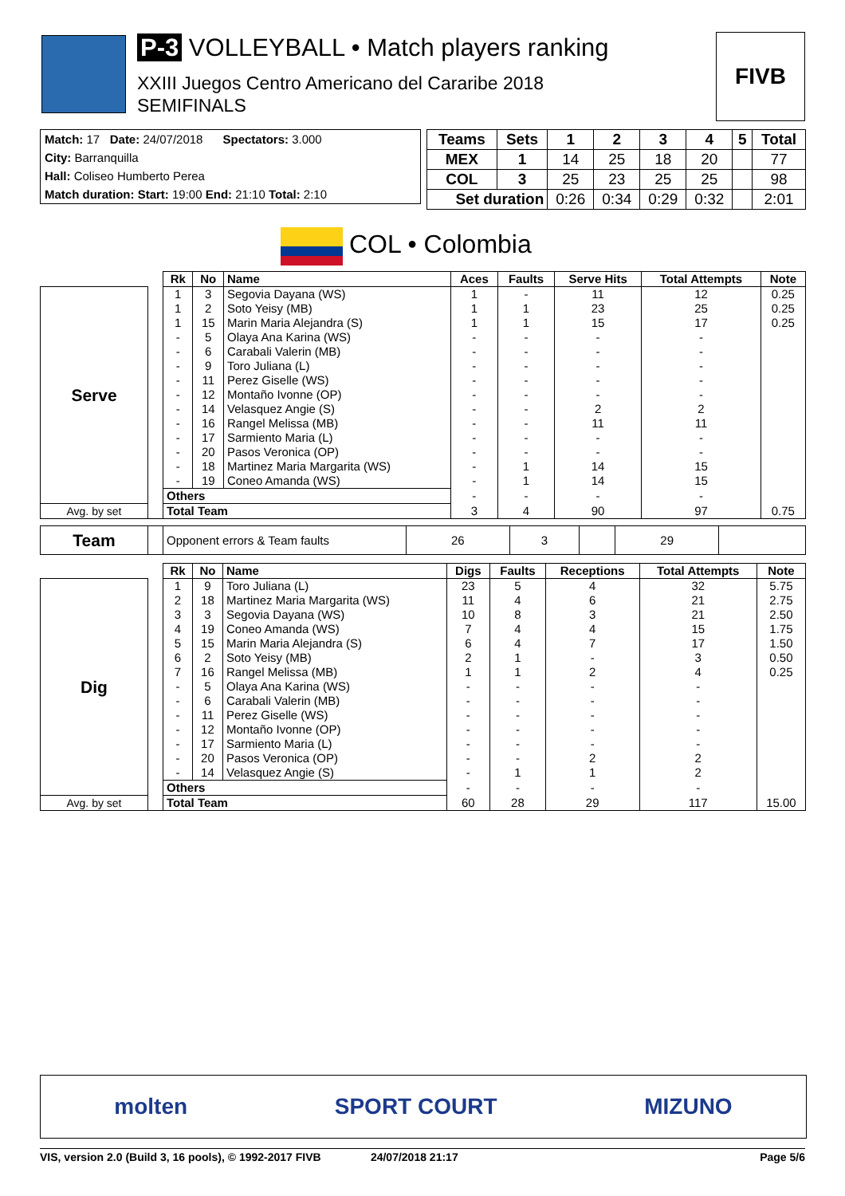P-3 VOLLEYBALL • Match players ranking
XXIII Juegos Centro Americano del Cararibe 2018
SEMIFINALS
FIVB
Match: 17 Date: 24/07/2018 Spectators: 3.000
City: Barranquilla
Hall: Coliseo Humberto Perea
Match duration: Start: 19:00 End: 21:10 Total: 2:10
| Teams | Sets | 1 | 2 | 3 | 4 | 5 | Total |
| --- | --- | --- | --- | --- | --- | --- | --- |
| MEX | 1 | 14 | 25 | 18 | 20 | | 77 |
| COL | 3 | 25 | 23 | 25 | 25 | | 98 |
| Set duration | | 0:26 | 0:34 | 0:29 | 0:32 | | 2:01 |
COL • Colombia
| | | Rk | No | Name | Aces | Faults | Serve Hits | Total Attempts | Note |
| Serve | | 1 | 3 | Segovia Dayana (WS) | 1 | - | 11 | 12 | 0.25 |
| | | 1 | 2 | Soto Yeisy (MB) | 1 | 1 | 23 | 25 | 0.25 |
| | | 1 | 15 | Marin Maria Alejandra (S) | 1 | 1 | 15 | 17 | 0.25 |
| | | - | 5 | Olaya Ana Karina (WS) | - | - | - | - | |
| | | - | 6 | Carabali Valerin (MB) | - | - | - | - | |
| | | - | 9 | Toro Juliana (L) | - | - | - | - | |
| | | - | 11 | Perez Giselle (WS) | - | - | - | - | |
| | | - | 12 | Montaño Ivonne (OP) | - | - | - | - | |
| | | - | 14 | Velasquez Angie (S) | - | - | 2 | 2 | |
| | | - | 16 | Rangel Melissa (MB) | - | - | 11 | 11 | |
| | | - | 17 | Sarmiento Maria (L) | - | - | - | - | |
| | | - | 20 | Pasos Veronica (OP) | - | - | - | - | |
| | | - | 18 | Martinez Maria Margarita (WS) | - | 1 | 14 | 15 | |
| | | - | 19 | Coneo Amanda (WS) | - | 1 | 14 | 15 | |
| | | Others | | | - | - | - | - | |
| Avg. by set | | Total Team | | | 3 | 4 | 90 | 97 | 0.75 |
| Team | | Opponent errors & Team faults | 26 | 3 | | 29 | |
| | | Rk | No | Name | Digs | Faults | Receptions | Total Attempts | Note |
| Dig | | 1 | 9 | Toro Juliana (L) | 23 | 5 | 4 | 32 | 5.75 |
| | | 2 | 18 | Martinez Maria Margarita (WS) | 11 | 4 | 6 | 21 | 2.75 |
| | | 3 | 3 | Segovia Dayana (WS) | 10 | 8 | 3 | 21 | 2.50 |
| | | 4 | 19 | Coneo Amanda (WS) | 7 | 4 | 4 | 15 | 1.75 |
| | | 5 | 15 | Marin Maria Alejandra (S) | 6 | 4 | 7 | 17 | 1.50 |
| | | 6 | 2 | Soto Yeisy (MB) | 2 | 1 | - | 3 | 0.50 |
| | | 7 | 16 | Rangel Melissa (MB) | 1 | 1 | 2 | 4 | 0.25 |
| | | - | 5 | Olaya Ana Karina (WS) | - | - | - | - | |
| | | - | 6 | Carabali Valerin (MB) | - | - | - | - | |
| | | - | 11 | Perez Giselle (WS) | - | - | - | - | |
| | | - | 12 | Montaño Ivonne (OP) | - | - | - | - | |
| | | - | 17 | Sarmiento Maria (L) | - | - | - | - | |
| | | - | 20 | Pasos Veronica (OP) | - | - | 2 | 2 | |
| | | - | 14 | Velasquez Angie (S) | - | 1 | 1 | 2 | |
| | | Others | | | - | - | - | - | |
| Avg. by set | | Total Team | | | 60 | 28 | 29 | 117 | 15.00 |
molten SPORT COURT MIZUNO
VIS, version 2.0 (Build 3, 16 pools), © 1992-2017 FIVB 24/07/2018 21:17 Page 5/6